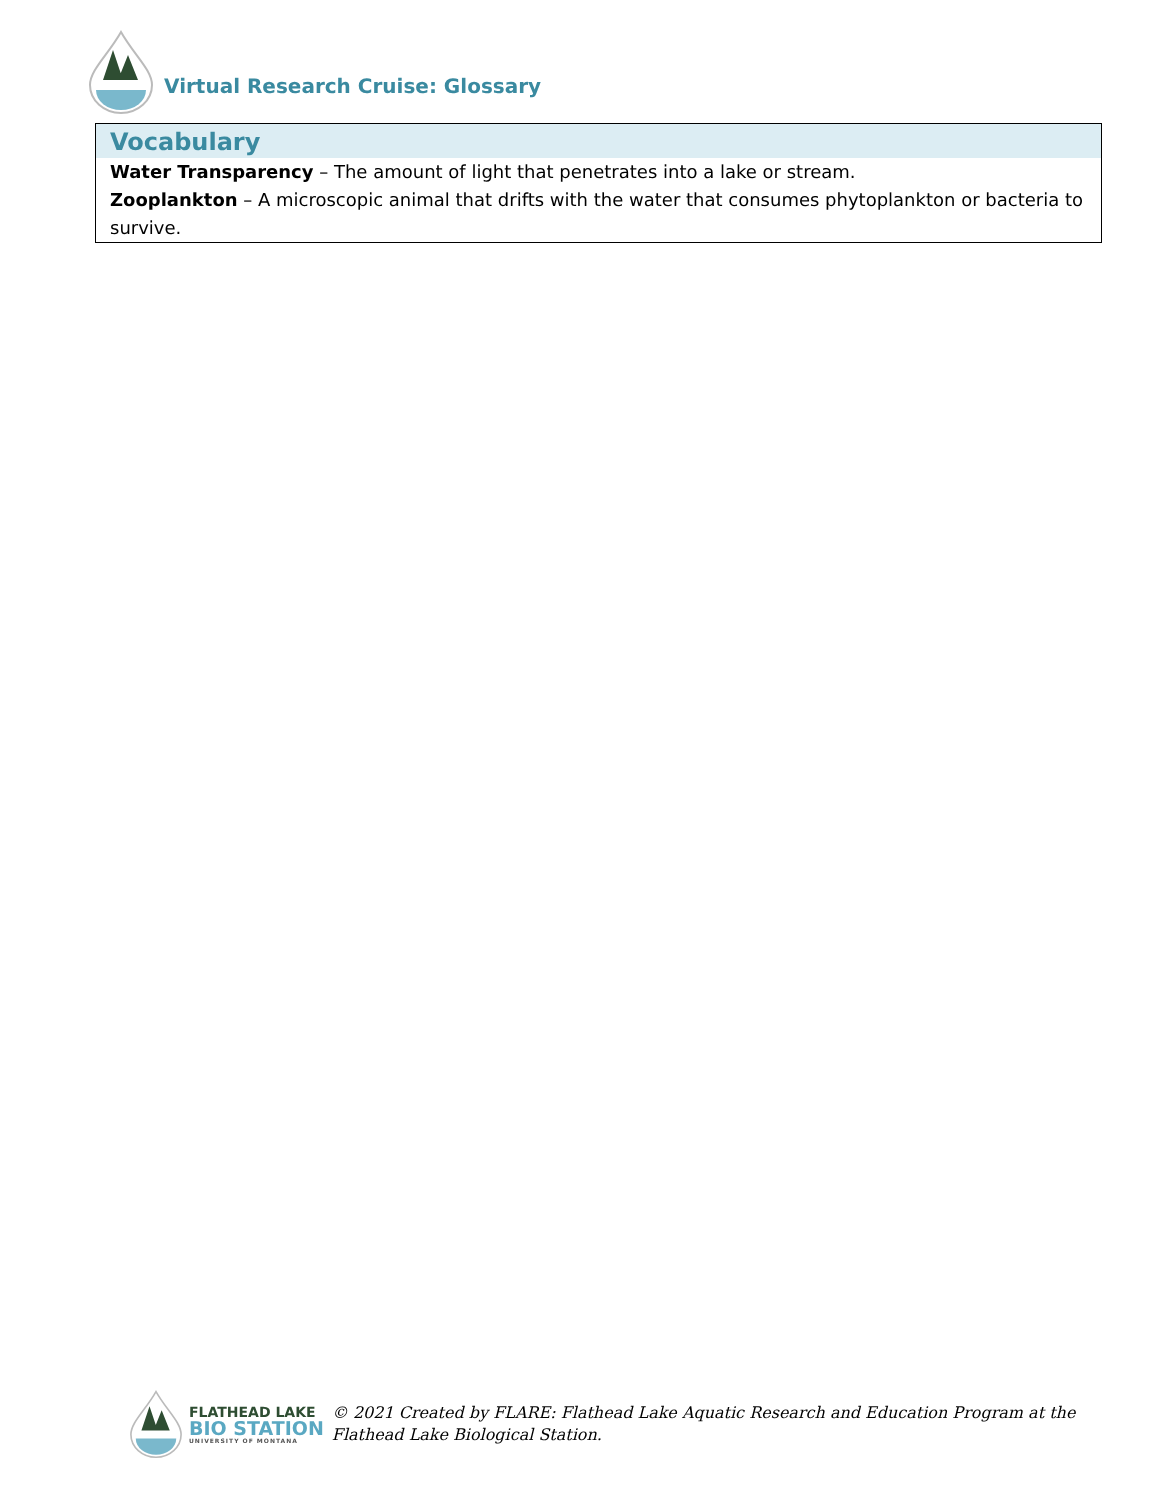Virtual Research Cruise: Glossary
Vocabulary
Water Transparency – The amount of light that penetrates into a lake or stream.
Zooplankton – A microscopic animal that drifts with the water that consumes phytoplankton or bacteria to survive.
FLATHEAD LAKE
BIO STATION
UNIVERSITY OF MONTANA
© 2021 Created by FLARE: Flathead Lake Aquatic Research and Education Program at the
Flathead Lake Biological Station.